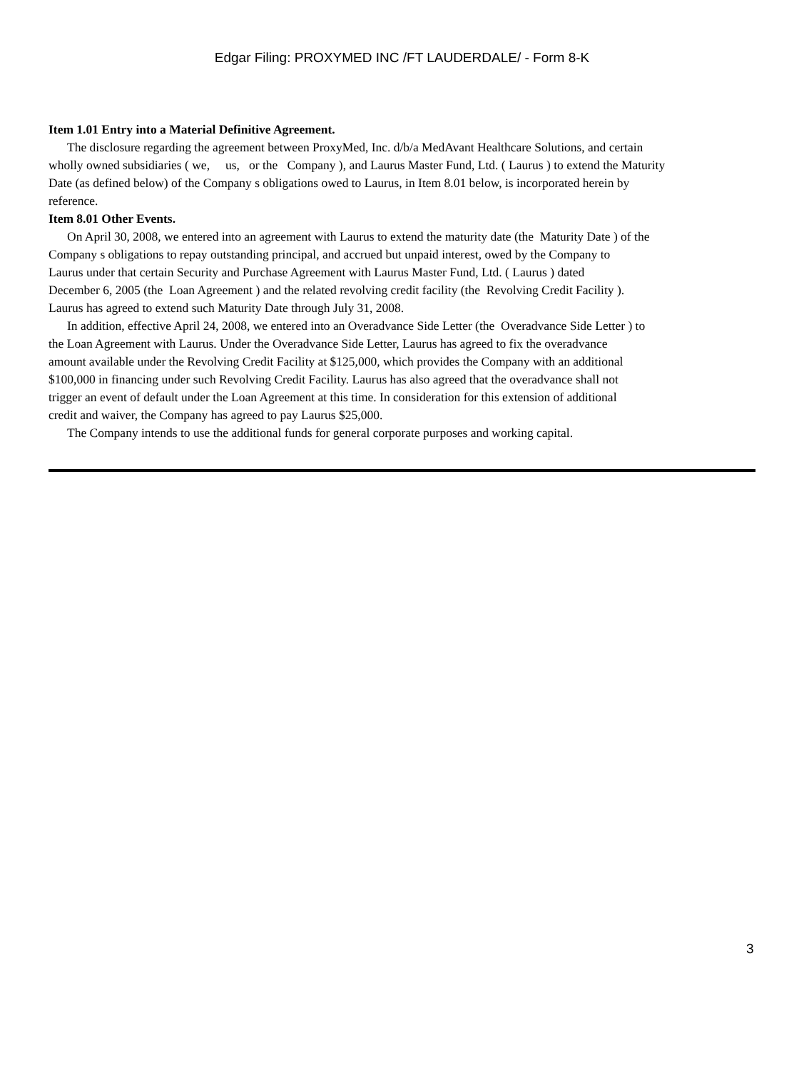Edgar Filing: PROXYMED INC /FT LAUDERDALE/ - Form 8-K
Item 1.01 Entry into a Material Definitive Agreement.
The disclosure regarding the agreement between ProxyMed, Inc. d/b/a MedAvant Healthcare Solutions, and certain
wholly owned subsidiaries ( we, us, or the Company ), and Laurus Master Fund, Ltd. ( Laurus ) to extend the Maturity
Date (as defined below) of the Company s obligations owed to Laurus, in Item 8.01 below, is incorporated herein by
reference.
Item 8.01 Other Events.
On April 30, 2008, we entered into an agreement with Laurus to extend the maturity date (the Maturity Date ) of the
Company s obligations to repay outstanding principal, and accrued but unpaid interest, owed by the Company to
Laurus under that certain Security and Purchase Agreement with Laurus Master Fund, Ltd. ( Laurus ) dated
December 6, 2005 (the Loan Agreement ) and the related revolving credit facility (the Revolving Credit Facility ).
Laurus has agreed to extend such Maturity Date through July 31, 2008.
In addition, effective April 24, 2008, we entered into an Overadvance Side Letter (the Overadvance Side Letter ) to
the Loan Agreement with Laurus. Under the Overadvance Side Letter, Laurus has agreed to fix the overadvance
amount available under the Revolving Credit Facility at $125,000, which provides the Company with an additional
$100,000 in financing under such Revolving Credit Facility. Laurus has also agreed that the overadvance shall not
trigger an event of default under the Loan Agreement at this time. In consideration for this extension of additional
credit and waiver, the Company has agreed to pay Laurus $25,000.
The Company intends to use the additional funds for general corporate purposes and working capital.
3